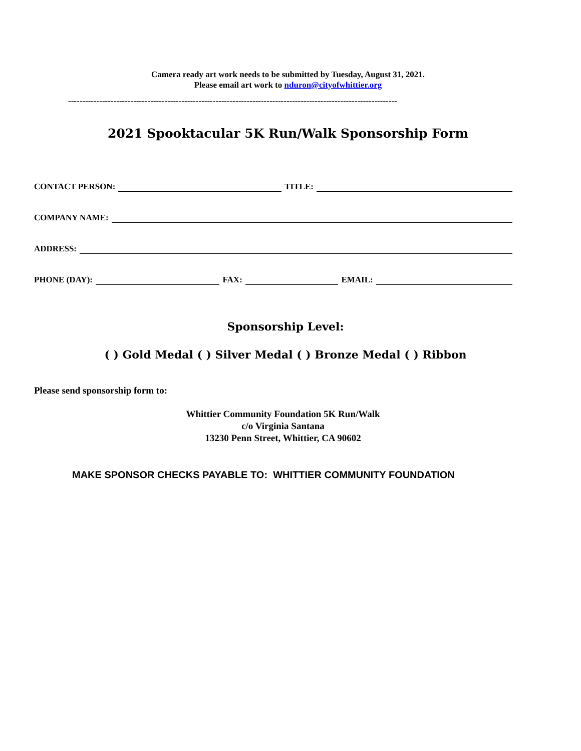Camera ready art work needs to be submitted by Tuesday, August 31, 2021.
Please email art work to nduron@cityofwhittier.org
--------------------------------------------------------------------------------------------------------------------
2021 Spooktacular 5K Run/Walk Sponsorship Form
CONTACT PERSON: TITLE:
COMPANY NAME:
ADDRESS:
PHONE (DAY): FAX: EMAIL:
Sponsorship Level:
( ) Gold Medal ( ) Silver Medal ( ) Bronze Medal ( ) Ribbon
Please send sponsorship form to:
Whittier Community Foundation 5K Run/Walk
c/o Virginia Santana
13230 Penn Street, Whittier, CA 90602
MAKE SPONSOR CHECKS PAYABLE TO: WHITTIER COMMUNITY FOUNDATION